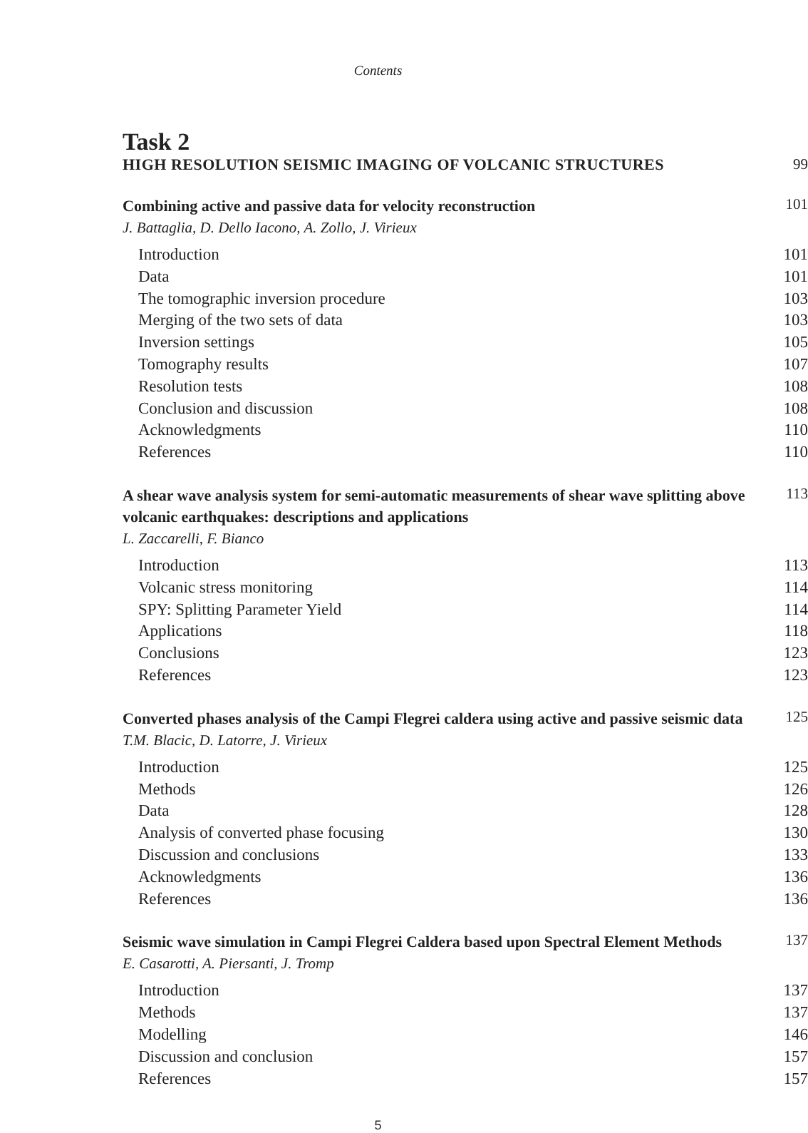Contents
Task 2
HIGH RESOLUTION SEISMIC IMAGING OF VOLCANIC STRUCTURES 99
Combining active and passive data for velocity reconstruction 101
J. Battaglia, D. Dello Iacono, A. Zollo, J. Virieux
Introduction 101
Data 101
The tomographic inversion procedure 103
Merging of the two sets of data 103
Inversion settings 105
Tomography results 107
Resolution tests 108
Conclusion and discussion 108
Acknowledgments 110
References 110
A shear wave analysis system for semi-automatic measurements of shear wave splitting above volcanic earthquakes: descriptions and applications 113
L. Zaccarelli, F. Bianco
Introduction 113
Volcanic stress monitoring 114
SPY: Splitting Parameter Yield 114
Applications 118
Conclusions 123
References 123
Converted phases analysis of the Campi Flegrei caldera using active and passive seismic data 125
T.M. Blacic, D. Latorre, J. Virieux
Introduction 125
Methods 126
Data 128
Analysis of converted phase focusing 130
Discussion and conclusions 133
Acknowledgments 136
References 136
Seismic wave simulation in Campi Flegrei Caldera based upon Spectral Element Methods 137
E. Casarotti, A. Piersanti, J. Tromp
Introduction 137
Methods 137
Modelling 146
Discussion and conclusion 157
References 157
5